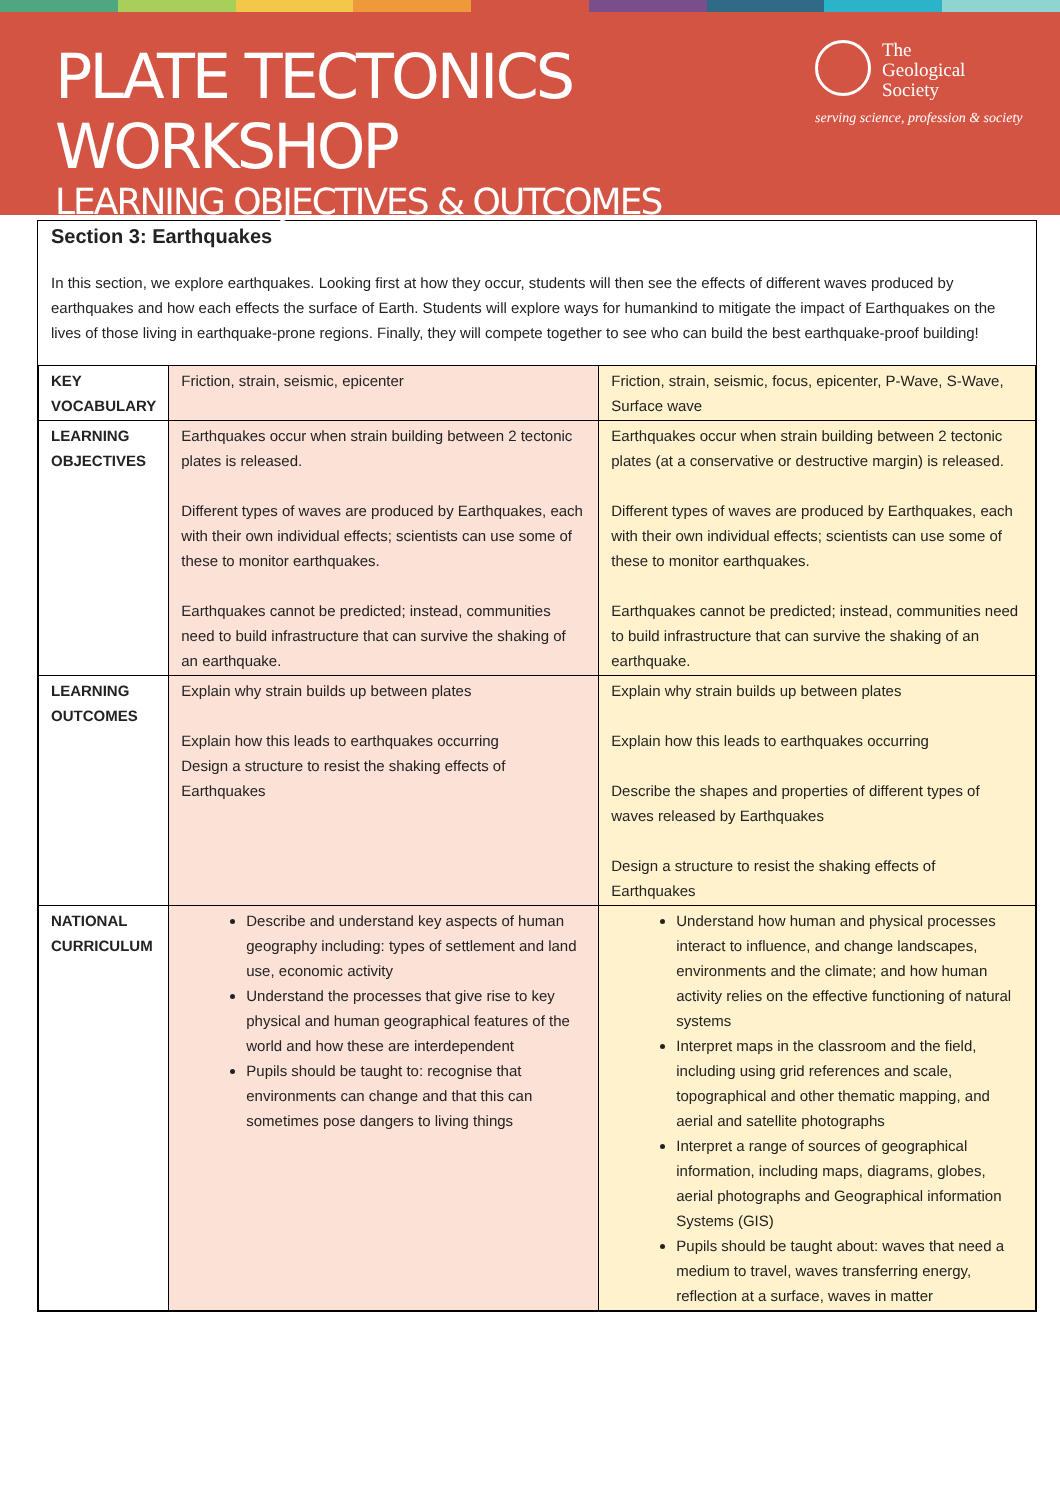PLATE TECTONICS WORKSHOP
LEARNING OBJECTIVES & OUTCOMES
The
Geological
Society
serving science, profession & society
Section 3: Earthquakes
In this section, we explore earthquakes. Looking first at how they occur, students will then see the effects of different waves produced by earthquakes and how each effects the surface of Earth. Students will explore ways for humankind to mitigate the impact of Earthquakes on the lives of those living in earthquake-prone regions. Finally, they will compete together to see who can build the best earthquake-proof building!
| KEY VOCABULARY | Friction, strain, seismic, epicenter | Friction, strain, seismic, focus, epicenter, P-Wave, S-Wave, Surface wave |
| LEARNING OBJECTIVES | Earthquakes occur when strain building between 2 tectonic plates is released. Different types of waves are produced by Earthquakes, each with their own individual effects; scientists can use some of these to monitor earthquakes. Earthquakes cannot be predicted; instead, communities need to build infrastructure that can survive the shaking of an earthquake. | Earthquakes occur when strain building between 2 tectonic plates (at a conservative or destructive margin) is released. Different types of waves are produced by Earthquakes, each with their own individual effects; scientists can use some of these to monitor earthquakes. Earthquakes cannot be predicted; instead, communities need to build infrastructure that can survive the shaking of an earthquake. |
| LEARNING OUTCOMES | Explain why strain builds up between plates Explain how this leads to earthquakes occurring Design a structure to resist the shaking effects of Earthquakes | Explain why strain builds up between plates Explain how this leads to earthquakes occurring Describe the shapes and properties of different types of waves released by Earthquakes Design a structure to resist the shaking effects of Earthquakes |
| NATIONAL CURRICULUM | Describe and understand key aspects of human geography including: types of settlement and land use, economic activity Understand the processes that give rise to key physical and human geographical features of the world and how these are interdependent Pupils should be taught to: recognise that environments can change and that this can sometimes pose dangers to living things | Understand how human and physical processes interact to influence, and change landscapes, environments and the climate; and how human activity relies on the effective functioning of natural systems Interpret maps in the classroom and the field, including using grid references and scale, topographical and other thematic mapping, and aerial and satellite photographs Interpret a range of sources of geographical information, including maps, diagrams, globes, aerial photographs and Geographical information Systems (GIS) Pupils should be taught about: waves that need a medium to travel, waves transferring energy, reflection at a surface, waves in matter |